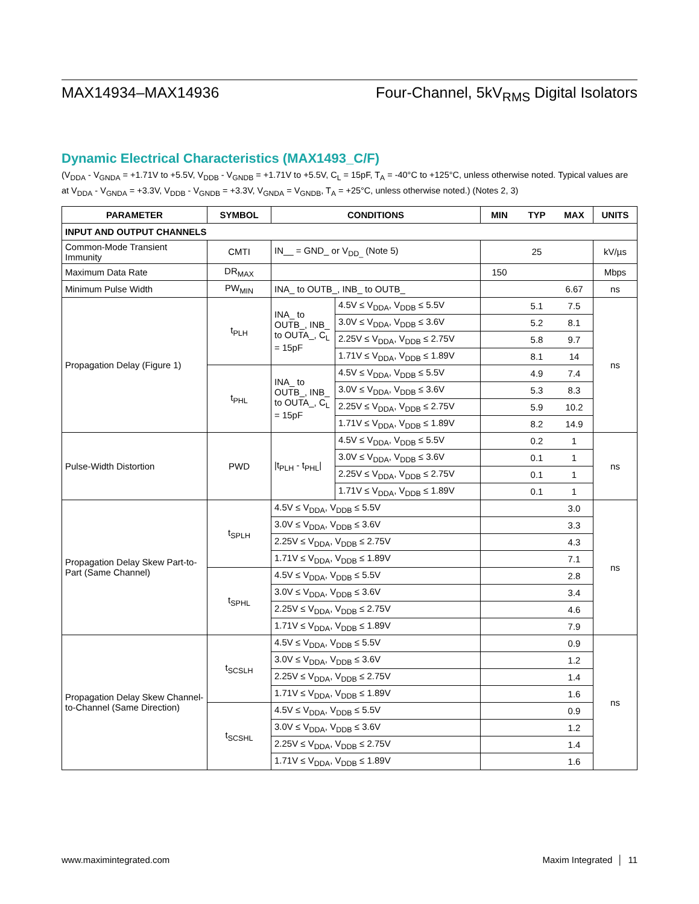MAX14934–MAX14936 Four-Channel, 5kV<sub>RMS</sub> Digital Isolators
Dynamic Electrical Characteristics (MAX1493_C/F)
(V<sub>DDA</sub> - V<sub>GNDA</sub> = +1.71V to +5.5V, V<sub>DDB</sub> - V<sub>GNDB</sub> = +1.71V to +5.5V, C<sub>L</sub> = 15pF, T<sub>A</sub> = -40°C to +125°C, unless otherwise noted. Typical values are at V<sub>DDA</sub> - V<sub>GNDA</sub> = +3.3V, V<sub>DDB</sub> - V<sub>GNDB</sub> = +3.3V, V<sub>GNDA</sub> = V<sub>GNDB</sub>, T<sub>A</sub> = +25°C, unless otherwise noted.) (Notes 2, 3)
| PARAMETER | SYMBOL | CONDITIONS | | MIN | TYP | MAX | UNITS |
| --- | --- | --- | --- | --- | --- | --- | --- |
| INPUT AND OUTPUT CHANNELS | | | | | | | |
| Common-Mode Transient Immunity | CMTI | IN__ = GND_ or V<sub>DD_</sub> (Note 5) | | | 25 | | kV/µs |
| Maximum Data Rate | DR<sub>MAX</sub> | | | 150 | | | Mbps |
| Minimum Pulse Width | PW<sub>MIN</sub> | INA_ to OUTB_, INB_ to OUTB_ | | | | 6.67 | ns |
| Propagation Delay (Figure 1) | t<sub>PLH</sub> | INA_ to OUTB_, INB_ to OUTA_, C<sub>L</sub> = 15pF | 4.5V ≤ V<sub>DDA</sub>, V<sub>DDB</sub> ≤ 5.5V | | 5.1 | 7.5 | ns |
| | | | 3.0V ≤ V<sub>DDA</sub>, V<sub>DDB</sub> ≤ 3.6V | | 5.2 | 8.1 | |
| | | | 2.25V ≤ V<sub>DDA</sub>, V<sub>DDB</sub> ≤ 2.75V | | 5.8 | 9.7 | |
| | | | 1.71V ≤ V<sub>DDA</sub>, V<sub>DDB</sub> ≤ 1.89V | | 8.1 | 14 | |
| | t<sub>PHL</sub> | INA_ to OUTB_, INB_ to OUTA_, C<sub>L</sub> = 15pF | 4.5V ≤ V<sub>DDA</sub>, V<sub>DDB</sub> ≤ 5.5V | | 4.9 | 7.4 | |
| | | | 3.0V ≤ V<sub>DDA</sub>, V<sub>DDB</sub> ≤ 3.6V | | 5.3 | 8.3 | |
| | | | 2.25V ≤ V<sub>DDA</sub>, V<sub>DDB</sub> ≤ 2.75V | | 5.9 | 10.2 | |
| | | | 1.71V ≤ V<sub>DDA</sub>, V<sub>DDB</sub> ≤ 1.89V | | 8.2 | 14.9 | |
| Pulse-Width Distortion | PWD | /t<sub>PLH</sub> - t<sub>PHL</sub>/ | 4.5V ≤ V<sub>DDA</sub>, V<sub>DDB</sub> ≤ 5.5V | | 0.2 | 1 | ns |
| | | | 3.0V ≤ V<sub>DDA</sub>, V<sub>DDB</sub> ≤ 3.6V | | 0.1 | 1 | |
| | | | 2.25V ≤ V<sub>DDA</sub>, V<sub>DDB</sub> ≤ 2.75V | | 0.1 | 1 | |
| | | | 1.71V ≤ V<sub>DDA</sub>, V<sub>DDB</sub> ≤ 1.89V | | 0.1 | 1 | |
| Propagation Delay Skew Part-to-Part (Same Channel) | t<sub>SPLH</sub> | 4.5V ≤ V<sub>DDA</sub>, V<sub>DDB</sub> ≤ 5.5V | | | | 3.0 | ns |
| | | 3.0V ≤ V<sub>DDA</sub>, V<sub>DDB</sub> ≤ 3.6V | | | | 3.3 | |
| | | 2.25V ≤ V<sub>DDA</sub>, V<sub>DDB</sub> ≤ 2.75V | | | | 4.3 | |
| | | 1.71V ≤ V<sub>DDA</sub>, V<sub>DDB</sub> ≤ 1.89V | | | | 7.1 | |
| | t<sub>SPHL</sub> | 4.5V ≤ V<sub>DDA</sub>, V<sub>DDB</sub> ≤ 5.5V | | | | 2.8 | |
| | | 3.0V ≤ V<sub>DDA</sub>, V<sub>DDB</sub> ≤ 3.6V | | | | 3.4 | |
| | | 2.25V ≤ V<sub>DDA</sub>, V<sub>DDB</sub> ≤ 2.75V | | | | 4.6 | |
| | | 1.71V ≤ V<sub>DDA</sub>, V<sub>DDB</sub> ≤ 1.89V | | | | 7.9 | |
| Propagation Delay Skew Channel-to-Channel (Same Direction) | t<sub>SCSLH</sub> | 4.5V ≤ V<sub>DDA</sub>, V<sub>DDB</sub> ≤ 5.5V | | | | 0.9 | ns |
| | | 3.0V ≤ V<sub>DDA</sub>, V<sub>DDB</sub> ≤ 3.6V | | | | 1.2 | |
| | | 2.25V ≤ V<sub>DDA</sub>, V<sub>DDB</sub> ≤ 2.75V | | | | 1.4 | |
| | | 1.71V ≤ V<sub>DDA</sub>, V<sub>DDB</sub> ≤ 1.89V | | | | 1.6 | |
| | t<sub>SCSHL</sub> | 4.5V ≤ V<sub>DDA</sub>, V<sub>DDB</sub> ≤ 5.5V | | | | 0.9 | |
| | | 3.0V ≤ V<sub>DDA</sub>, V<sub>DDB</sub> ≤ 3.6V | | | | 1.2 | |
| | | 2.25V ≤ V<sub>DDA</sub>, V<sub>DDB</sub> ≤ 2.75V | | | | 1.4 | |
| | | 1.71V ≤ V<sub>DDA</sub>, V<sub>DDB</sub> ≤ 1.89V | | | | 1.6 | |
www.maximintegrated.com Maxim Integrated │ 11